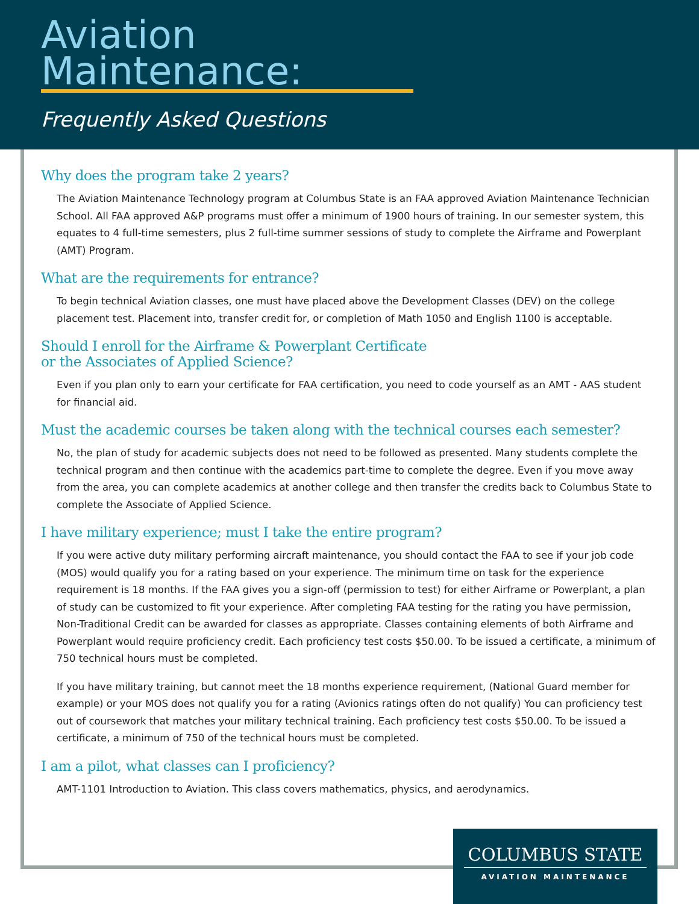Aviation Maintenance:
Frequently Asked Questions
Why does the program take 2 years?
The Aviation Maintenance Technology program at Columbus State is an FAA approved Aviation Maintenance Technician School. All FAA approved A&P programs must offer a minimum of 1900 hours of training. In our semester system, this equates to 4 full-time semesters, plus 2 full-time summer sessions of study to complete the Airframe and Powerplant (AMT) Program.
What are the requirements for entrance?
To begin technical Aviation classes, one must have placed above the Development Classes (DEV) on the college placement test. Placement into, transfer credit for, or completion of Math 1050 and English 1100 is acceptable.
Should I enroll for the Airframe & Powerplant Certificate
or the Associates of Applied Science?
Even if you plan only to earn your certificate for FAA certification, you need to code yourself as an AMT - AAS student for financial aid.
Must the academic courses be taken along with the technical courses each semester?
No, the plan of study for academic subjects does not need to be followed as presented. Many students complete the technical program and then continue with the academics part-time to complete the degree. Even if you move away from the area, you can complete academics at another college and then transfer the credits back to Columbus State to complete the Associate of Applied Science.
I have military experience; must I take the entire program?
If you were active duty military performing aircraft maintenance, you should contact the FAA to see if your job code (MOS) would qualify you for a rating based on your experience. The minimum time on task for the experience requirement is 18 months. If the FAA gives you a sign-off (permission to test) for either Airframe or Powerplant, a plan of study can be customized to fit your experience. After completing FAA testing for the rating you have permission, Non-Traditional Credit can be awarded for classes as appropriate. Classes containing elements of both Airframe and Powerplant would require proficiency credit. Each proficiency test costs $50.00. To be issued a certificate, a minimum of 750 technical hours must be completed.
If you have military training, but cannot meet the 18 months experience requirement, (National Guard member for example) or your MOS does not qualify you for a rating (Avionics ratings often do not qualify) You can proficiency test out of coursework that matches your military technical training. Each proficiency test costs $50.00. To be issued a certificate, a minimum of 750 of the technical hours must be completed.
I am a pilot, what classes can I proficiency?
AMT-1101 Introduction to Aviation. This class covers mathematics, physics, and aerodynamics.
COLUMBUS STATE
AVIATION MAINTENANCE